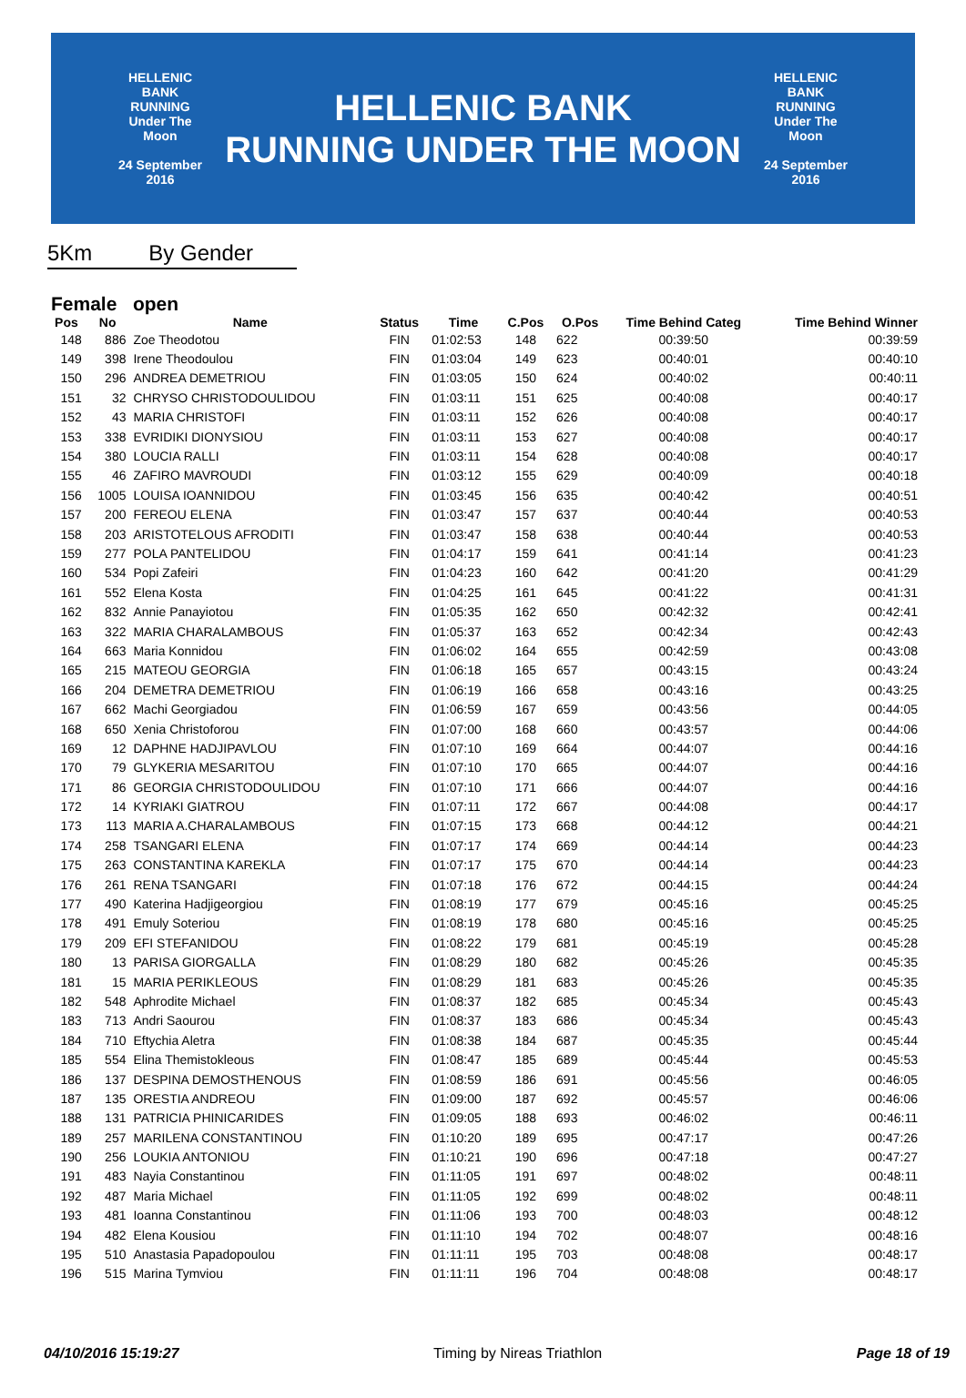HELLENIC BANK
RUNNING
Under The Moon
24 September 2016
HELLENIC BANK
RUNNING UNDER THE MOON
HELLENIC BANK
RUNNING
Under The Moon
24 September 2016
5Km By Gender
Female open
| Pos | No | Name | Status | Time | C.Pos | O.Pos | Time Behind Categ | Time Behind Winner |
| --- | --- | --- | --- | --- | --- | --- | --- | --- |
| 148 | 886 | Zoe Theodotou | FIN | 01:02:53 | 148 | 622 | 00:39:50 | 00:39:59 |
| 149 | 398 | Irene Theodoulou | FIN | 01:03:04 | 149 | 623 | 00:40:01 | 00:40:10 |
| 150 | 296 | ANDREA DEMETRIOU | FIN | 01:03:05 | 150 | 624 | 00:40:02 | 00:40:11 |
| 151 | 32 | CHRYSO CHRISTODOULIDOU | FIN | 01:03:11 | 151 | 625 | 00:40:08 | 00:40:17 |
| 152 | 43 | MARIA CHRISTOFI | FIN | 01:03:11 | 152 | 626 | 00:40:08 | 00:40:17 |
| 153 | 338 | EVRIDIKI DIONYSIOU | FIN | 01:03:11 | 153 | 627 | 00:40:08 | 00:40:17 |
| 154 | 380 | LOUCIA RALLI | FIN | 01:03:11 | 154 | 628 | 00:40:08 | 00:40:17 |
| 155 | 46 | ZAFIRO MAVROUDI | FIN | 01:03:12 | 155 | 629 | 00:40:09 | 00:40:18 |
| 156 | 1005 | LOUISA IOANNIDOU | FIN | 01:03:45 | 156 | 635 | 00:40:42 | 00:40:51 |
| 157 | 200 | FEREOU ELENA | FIN | 01:03:47 | 157 | 637 | 00:40:44 | 00:40:53 |
| 158 | 203 | ARISTOTELOUS AFRODITI | FIN | 01:03:47 | 158 | 638 | 00:40:44 | 00:40:53 |
| 159 | 277 | POLA PANTELIDOU | FIN | 01:04:17 | 159 | 641 | 00:41:14 | 00:41:23 |
| 160 | 534 | Popi Zafeiri | FIN | 01:04:23 | 160 | 642 | 00:41:20 | 00:41:29 |
| 161 | 552 | Elena Kosta | FIN | 01:04:25 | 161 | 645 | 00:41:22 | 00:41:31 |
| 162 | 832 | Annie Panayiotou | FIN | 01:05:35 | 162 | 650 | 00:42:32 | 00:42:41 |
| 163 | 322 | MARIA CHARALAMBOUS | FIN | 01:05:37 | 163 | 652 | 00:42:34 | 00:42:43 |
| 164 | 663 | Maria Konnidou | FIN | 01:06:02 | 164 | 655 | 00:42:59 | 00:43:08 |
| 165 | 215 | MATEOU GEORGIA | FIN | 01:06:18 | 165 | 657 | 00:43:15 | 00:43:24 |
| 166 | 204 | DEMETRA DEMETRIOU | FIN | 01:06:19 | 166 | 658 | 00:43:16 | 00:43:25 |
| 167 | 662 | Machi Georgiadou | FIN | 01:06:59 | 167 | 659 | 00:43:56 | 00:44:05 |
| 168 | 650 | Xenia Christoforou | FIN | 01:07:00 | 168 | 660 | 00:43:57 | 00:44:06 |
| 169 | 12 | DAPHNE HADJIPAVLOU | FIN | 01:07:10 | 169 | 664 | 00:44:07 | 00:44:16 |
| 170 | 79 | GLYKERIA MESARITOU | FIN | 01:07:10 | 170 | 665 | 00:44:07 | 00:44:16 |
| 171 | 86 | GEORGIA CHRISTODOULIDOU | FIN | 01:07:10 | 171 | 666 | 00:44:07 | 00:44:16 |
| 172 | 14 | KYRIAKI GIATROU | FIN | 01:07:11 | 172 | 667 | 00:44:08 | 00:44:17 |
| 173 | 113 | MARIA A.CHARALAMBOUS | FIN | 01:07:15 | 173 | 668 | 00:44:12 | 00:44:21 |
| 174 | 258 | TSANGARI ELENA | FIN | 01:07:17 | 174 | 669 | 00:44:14 | 00:44:23 |
| 175 | 263 | CONSTANTINA KAREKLA | FIN | 01:07:17 | 175 | 670 | 00:44:14 | 00:44:23 |
| 176 | 261 | RENA TSANGARI | FIN | 01:07:18 | 176 | 672 | 00:44:15 | 00:44:24 |
| 177 | 490 | Katerina Hadjigeorgiou | FIN | 01:08:19 | 177 | 679 | 00:45:16 | 00:45:25 |
| 178 | 491 | Emuly Soteriou | FIN | 01:08:19 | 178 | 680 | 00:45:16 | 00:45:25 |
| 179 | 209 | EFI STEFANIDOU | FIN | 01:08:22 | 179 | 681 | 00:45:19 | 00:45:28 |
| 180 | 13 | PARISA GIORGALLA | FIN | 01:08:29 | 180 | 682 | 00:45:26 | 00:45:35 |
| 181 | 15 | MARIA PERIKLEOUS | FIN | 01:08:29 | 181 | 683 | 00:45:26 | 00:45:35 |
| 182 | 548 | Aphrodite Michael | FIN | 01:08:37 | 182 | 685 | 00:45:34 | 00:45:43 |
| 183 | 713 | Andri Saourou | FIN | 01:08:37 | 183 | 686 | 00:45:34 | 00:45:43 |
| 184 | 710 | Eftychia Aletra | FIN | 01:08:38 | 184 | 687 | 00:45:35 | 00:45:44 |
| 185 | 554 | Elina Themistokleous | FIN | 01:08:47 | 185 | 689 | 00:45:44 | 00:45:53 |
| 186 | 137 | DESPINA DEMOSTHENOUS | FIN | 01:08:59 | 186 | 691 | 00:45:56 | 00:46:05 |
| 187 | 135 | ORESTIA ANDREOU | FIN | 01:09:00 | 187 | 692 | 00:45:57 | 00:46:06 |
| 188 | 131 | PATRICIA PHINICARIDES | FIN | 01:09:05 | 188 | 693 | 00:46:02 | 00:46:11 |
| 189 | 257 | MARILENA CONSTANTINOU | FIN | 01:10:20 | 189 | 695 | 00:47:17 | 00:47:26 |
| 190 | 256 | LOUKIA ANTONIOU | FIN | 01:10:21 | 190 | 696 | 00:47:18 | 00:47:27 |
| 191 | 483 | Nayia Constantinou | FIN | 01:11:05 | 191 | 697 | 00:48:02 | 00:48:11 |
| 192 | 487 | Maria Michael | FIN | 01:11:05 | 192 | 699 | 00:48:02 | 00:48:11 |
| 193 | 481 | Ioanna Constantinou | FIN | 01:11:06 | 193 | 700 | 00:48:03 | 00:48:12 |
| 194 | 482 | Elena Kousiou | FIN | 01:11:10 | 194 | 702 | 00:48:07 | 00:48:16 |
| 195 | 510 | Anastasia Papadopoulou | FIN | 01:11:11 | 195 | 703 | 00:48:08 | 00:48:17 |
| 196 | 515 | Marina Tymviou | FIN | 01:11:11 | 196 | 704 | 00:48:08 | 00:48:17 |
04/10/2016 15:19:27 Timing by Nireas Triathlon Page 18 of 19